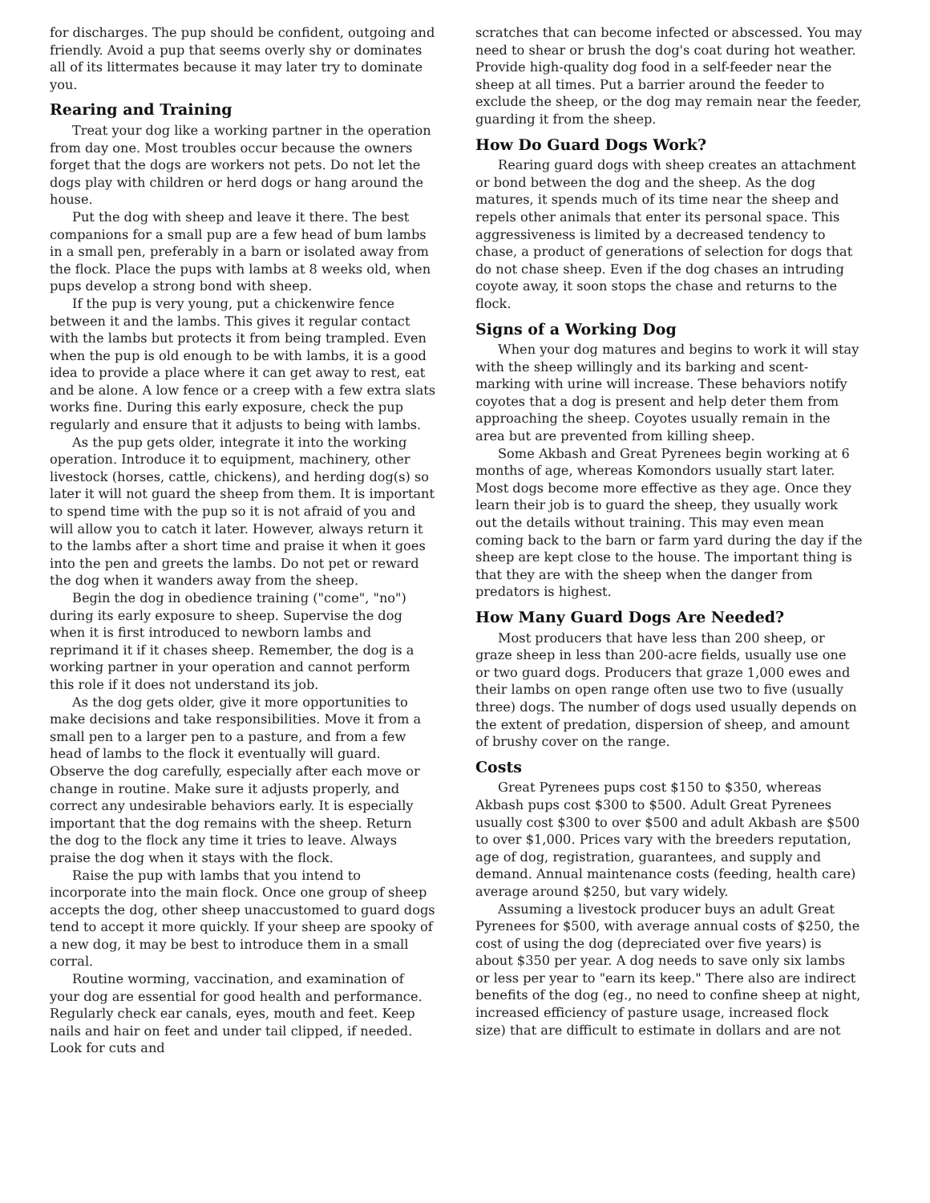for discharges. The pup should be confident, outgoing and friendly. Avoid a pup that seems overly shy or dominates all of its littermates because it may later try to dominate you.
Rearing and Training
Treat your dog like a working partner in the operation from day one. Most troubles occur because the owners forget that the dogs are workers not pets. Do not let the dogs play with children or herd dogs or hang around the house.
Put the dog with sheep and leave it there. The best companions for a small pup are a few head of bum lambs in a small pen, preferably in a barn or isolated away from the flock. Place the pups with lambs at 8 weeks old, when pups develop a strong bond with sheep.
If the pup is very young, put a chickenwire fence between it and the lambs. This gives it regular contact with the lambs but protects it from being trampled. Even when the pup is old enough to be with lambs, it is a good idea to provide a place where it can get away to rest, eat and be alone. A low fence or a creep with a few extra slats works fine. During this early exposure, check the pup regularly and ensure that it adjusts to being with lambs.
As the pup gets older, integrate it into the working operation. Introduce it to equipment, machinery, other livestock (horses, cattle, chickens), and herding dog(s) so later it will not guard the sheep from them. It is important to spend time with the pup so it is not afraid of you and will allow you to catch it later. However, always return it to the lambs after a short time and praise it when it goes into the pen and greets the lambs. Do not pet or reward the dog when it wanders away from the sheep.
Begin the dog in obedience training ("come", "no") during its early exposure to sheep. Supervise the dog when it is first introduced to newborn lambs and reprimand it if it chases sheep. Remember, the dog is a working partner in your operation and cannot perform this role if it does not understand its job.
As the dog gets older, give it more opportunities to make decisions and take responsibilities. Move it from a small pen to a larger pen to a pasture, and from a few head of lambs to the flock it eventually will guard. Observe the dog carefully, especially after each move or change in routine. Make sure it adjusts properly, and correct any undesirable behaviors early. It is especially important that the dog remains with the sheep. Return the dog to the flock any time it tries to leave. Always praise the dog when it stays with the flock.
Raise the pup with lambs that you intend to incorporate into the main flock. Once one group of sheep accepts the dog, other sheep unaccustomed to guard dogs tend to accept it more quickly. If your sheep are spooky of a new dog, it may be best to introduce them in a small corral.
Routine worming, vaccination, and examination of your dog are essential for good health and performance. Regularly check ear canals, eyes, mouth and feet. Keep nails and hair on feet and under tail clipped, if needed. Look for cuts and
scratches that can become infected or abscessed. You may need to shear or brush the dog's coat during hot weather. Provide high-quality dog food in a self-feeder near the sheep at all times. Put a barrier around the feeder to exclude the sheep, or the dog may remain near the feeder, guarding it from the sheep.
How Do Guard Dogs Work?
Rearing guard dogs with sheep creates an attachment or bond between the dog and the sheep. As the dog matures, it spends much of its time near the sheep and repels other animals that enter its personal space. This aggressiveness is limited by a decreased tendency to chase, a product of generations of selection for dogs that do not chase sheep. Even if the dog chases an intruding coyote away, it soon stops the chase and returns to the flock.
Signs of a Working Dog
When your dog matures and begins to work it will stay with the sheep willingly and its barking and scent-marking with urine will increase. These behaviors notify coyotes that a dog is present and help deter them from approaching the sheep. Coyotes usually remain in the area but are prevented from killing sheep.
Some Akbash and Great Pyrenees begin working at 6 months of age, whereas Komondors usually start later. Most dogs become more effective as they age. Once they learn their job is to guard the sheep, they usually work out the details without training. This may even mean coming back to the barn or farm yard during the day if the sheep are kept close to the house. The important thing is that they are with the sheep when the danger from predators is highest.
How Many Guard Dogs Are Needed?
Most producers that have less than 200 sheep, or graze sheep in less than 200-acre fields, usually use one or two guard dogs. Producers that graze 1,000 ewes and their lambs on open range often use two to five (usually three) dogs. The number of dogs used usually depends on the extent of predation, dispersion of sheep, and amount of brushy cover on the range.
Costs
Great Pyrenees pups cost $150 to $350, whereas Akbash pups cost $300 to $500. Adult Great Pyrenees usually cost $300 to over $500 and adult Akbash are $500 to over $1,000. Prices vary with the breeders reputation, age of dog, registration, guarantees, and supply and demand. Annual maintenance costs (feeding, health care) average around $250, but vary widely.
Assuming a livestock producer buys an adult Great Pyrenees for $500, with average annual costs of $250, the cost of using the dog (depreciated over five years) is about $350 per year. A dog needs to save only six lambs or less per year to "earn its keep." There also are indirect benefits of the dog (eg., no need to confine sheep at night, increased efficiency of pasture usage, increased flock size) that are difficult to estimate in dollars and are not